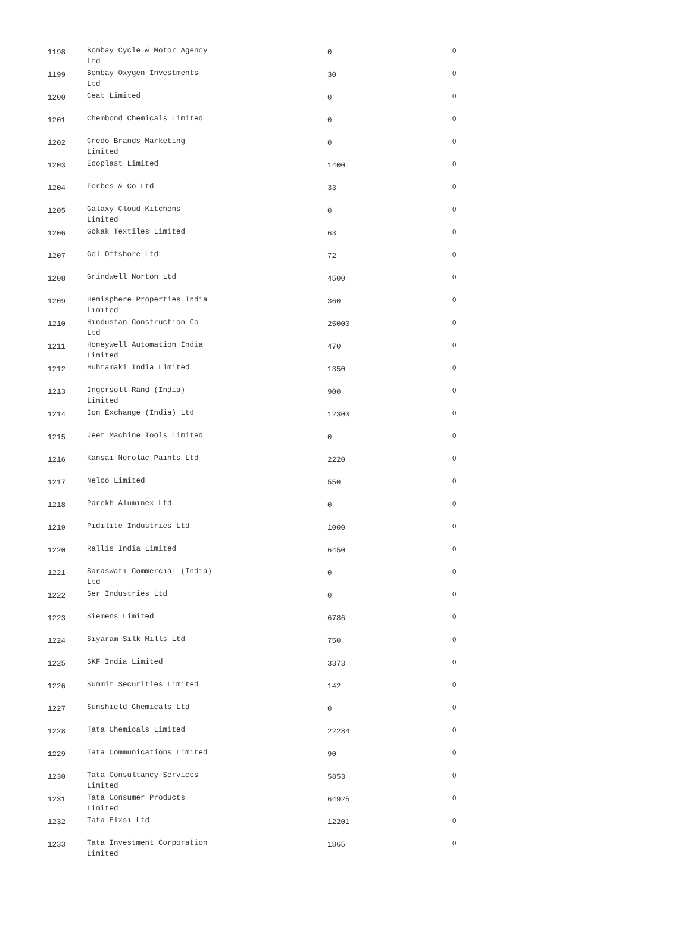| 1198 | Bombay Cycle & Motor Agency Ltd | 0 | 0 |
| 1199 | Bombay Oxygen Investments Ltd | 30 | 0 |
| 1200 | Ceat Limited | 0 | 0 |
| 1201 | Chembond Chemicals Limited | 0 | 0 |
| 1202 | Credo Brands Marketing Limited | 0 | 0 |
| 1203 | Ecoplast Limited | 1400 | 0 |
| 1204 | Forbes & Co Ltd | 33 | 0 |
| 1205 | Galaxy Cloud Kitchens Limited | 0 | 0 |
| 1206 | Gokak Textiles Limited | 63 | 0 |
| 1207 | Gol Offshore Ltd | 72 | 0 |
| 1208 | Grindwell Norton Ltd | 4500 | 0 |
| 1209 | Hemisphere Properties India Limited | 360 | 0 |
| 1210 | Hindustan Construction Co Ltd | 25000 | 0 |
| 1211 | Honeywell Automation India Limited | 470 | 0 |
| 1212 | Huhtamaki India Limited | 1350 | 0 |
| 1213 | Ingersoll-Rand (India) Limited | 900 | 0 |
| 1214 | Ion Exchange (India) Ltd | 12300 | 0 |
| 1215 | Jeet Machine Tools Limited | 0 | 0 |
| 1216 | Kansai Nerolac Paints Ltd | 2220 | 0 |
| 1217 | Nelco Limited | 550 | 0 |
| 1218 | Parekh Aluminex Ltd | 0 | 0 |
| 1219 | Pidilite Industries Ltd | 1000 | 0 |
| 1220 | Rallis India Limited | 6450 | 0 |
| 1221 | Saraswati Commercial (India) Ltd | 0 | 0 |
| 1222 | Ser Industries Ltd | 0 | 0 |
| 1223 | Siemens Limited | 6786 | 0 |
| 1224 | Siyaram Silk Mills Ltd | 750 | 0 |
| 1225 | SKF India Limited | 3373 | 0 |
| 1226 | Summit Securities Limited | 142 | 0 |
| 1227 | Sunshield Chemicals Ltd | 0 | 0 |
| 1228 | Tata Chemicals Limited | 22284 | 0 |
| 1229 | Tata Communications Limited | 90 | 0 |
| 1230 | Tata Consultancy Services Limited | 5853 | 0 |
| 1231 | Tata Consumer Products Limited | 64925 | 0 |
| 1232 | Tata Elxsi Ltd | 12201 | 0 |
| 1233 | Tata Investment Corporation Limited | 1865 | 0 |